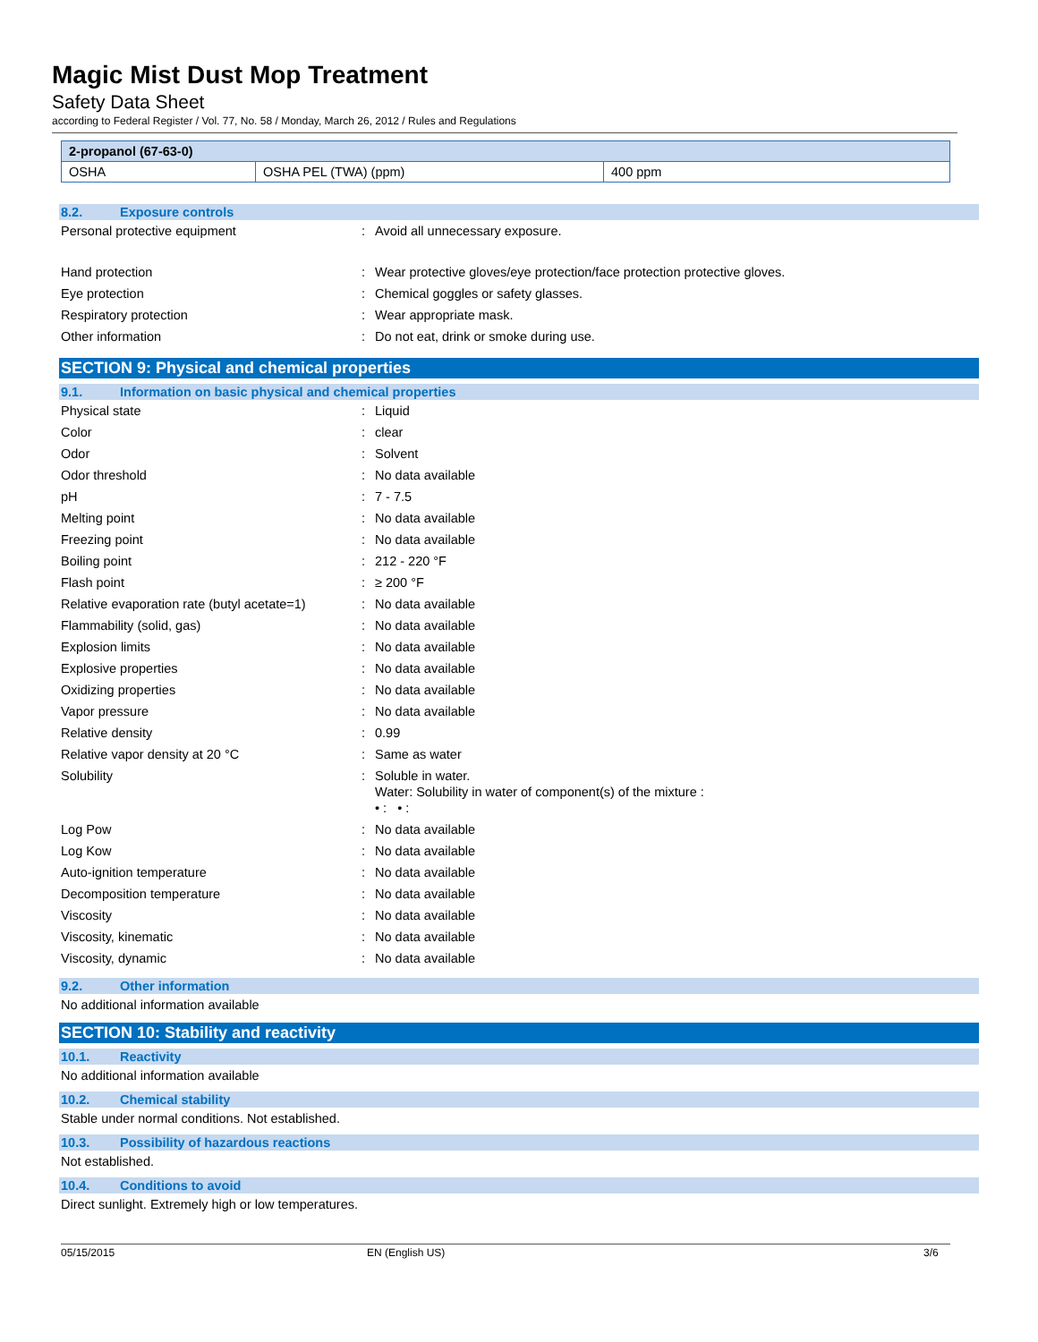Magic Mist Dust Mop Treatment
Safety Data Sheet
according to Federal Register / Vol. 77, No. 58 / Monday, March 26, 2012 / Rules and Regulations
| 2-propanol (67-63-0) | | |
| --- | --- | --- |
| OSHA | OSHA PEL (TWA) (ppm) | 400 ppm |
8.2. Exposure controls
Personal protective equipment: Avoid all unnecessary exposure.
Hand protection: Wear protective gloves/eye protection/face protection protective gloves.
Eye protection: Chemical goggles or safety glasses.
Respiratory protection: Wear appropriate mask.
Other information: Do not eat, drink or smoke during use.
SECTION 9: Physical and chemical properties
9.1. Information on basic physical and chemical properties
Physical state: Liquid
Color: clear
Odor: Solvent
Odor threshold: No data available
pH: 7 - 7.5
Melting point: No data available
Freezing point: No data available
Boiling point: 212 - 220 °F
Flash point: ≥ 200 °F
Relative evaporation rate (butyl acetate=1): No data available
Flammability (solid, gas): No data available
Explosion limits: No data available
Explosive properties: No data available
Oxidizing properties: No data available
Vapor pressure: No data available
Relative density: 0.99
Relative vapor density at 20 °C: Same as water
Solubility: Soluble in water.
Water: Solubility in water of component(s) of the mixture :
• : • :
Log Pow: No data available
Log Kow: No data available
Auto-ignition temperature: No data available
Decomposition temperature: No data available
Viscosity: No data available
Viscosity, kinematic: No data available
Viscosity, dynamic: No data available
9.2. Other information
No additional information available
SECTION 10: Stability and reactivity
10.1. Reactivity
No additional information available
10.2. Chemical stability
Stable under normal conditions. Not established.
10.3. Possibility of hazardous reactions
Not established.
10.4. Conditions to avoid
Direct sunlight. Extremely high or low temperatures.
05/15/2015 EN (English US) 3/6